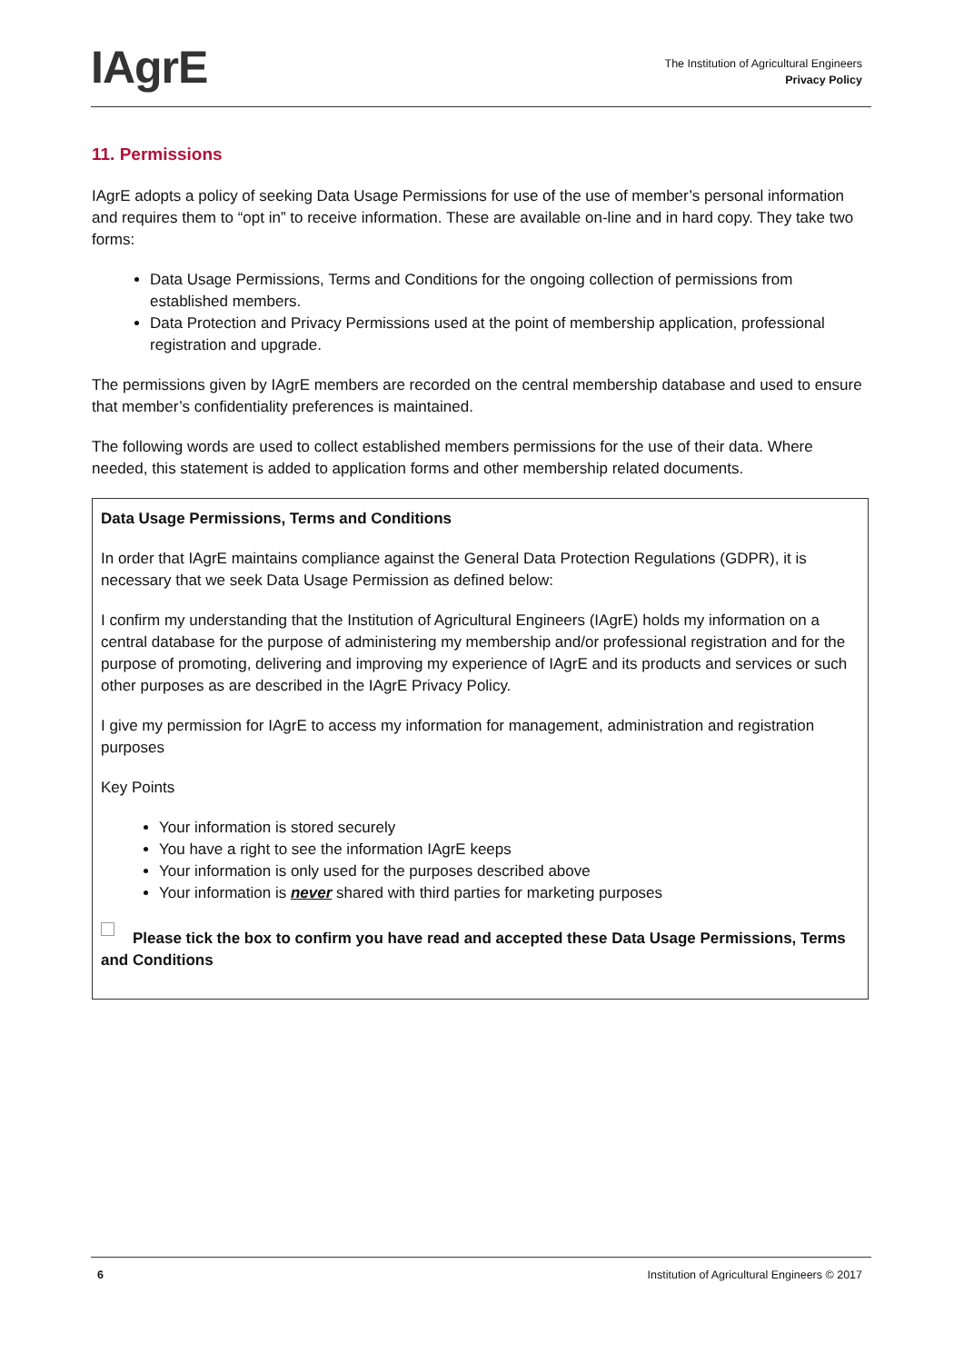IAgrE
The Institution of Agricultural Engineers
Privacy Policy
11. Permissions
IAgrE adopts a policy of seeking Data Usage Permissions for use of the use of member’s personal information and requires them to “opt in” to receive information. These are available on-line and in hard copy. They take two forms:
Data Usage Permissions, Terms and Conditions for the ongoing collection of permissions from established members.
Data Protection and Privacy Permissions used at the point of membership application, professional registration and upgrade.
The permissions given by IAgrE members are recorded on the central membership database and used to ensure that member’s confidentiality preferences is maintained.
The following words are used to collect established members permissions for the use of their data. Where needed, this statement is added to application forms and other membership related documents.
Data Usage Permissions, Terms and Conditions
In order that IAgrE maintains compliance against the General Data Protection Regulations (GDPR), it is necessary that we seek Data Usage Permission as defined below:
I confirm my understanding that the Institution of Agricultural Engineers (IAgrE) holds my information on a central database for the purpose of administering my membership and/or professional registration and for the purpose of promoting, delivering and improving my experience of IAgrE and its products and services or such other purposes as are described in the IAgrE Privacy Policy.
I give my permission for IAgrE to access my information for management, administration and registration purposes
Key Points
Your information is stored securely
You have a right to see the information IAgrE keeps
Your information is only used for the purposes described above
Your information is never shared with third parties for marketing purposes
Please tick the box to confirm you have read and accepted these Data Usage Permissions, Terms and Conditions
6 Institution of Agricultural Engineers © 2017